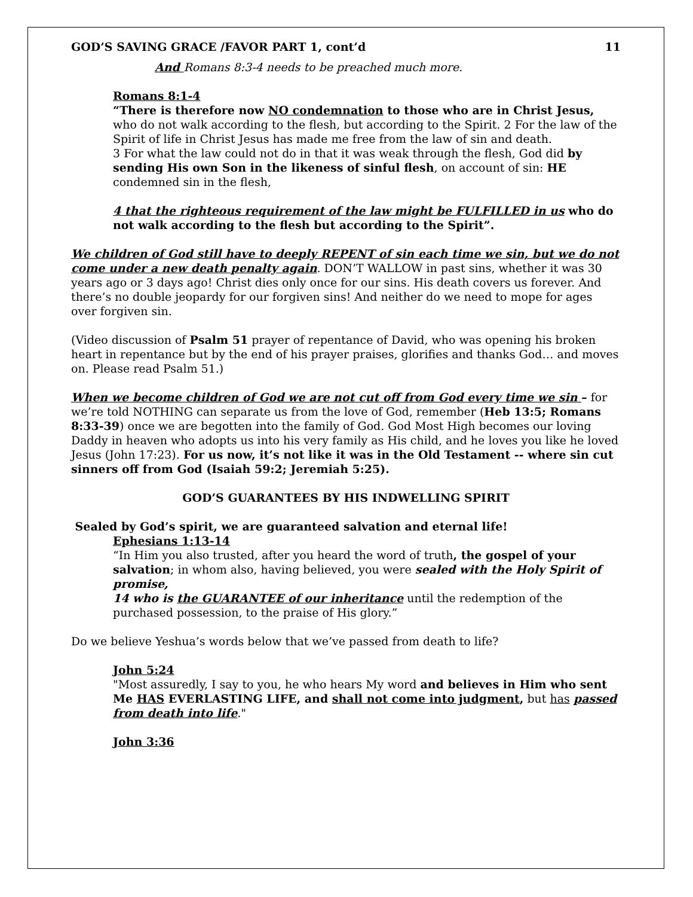GOD’S SAVING GRACE /FAVOR PART 1, cont’d 11
And Romans 8:3-4 needs to be preached much more.
Romans 8:1-4
“There is therefore now NO condemnation to those who are in Christ Jesus, who do not walk according to the flesh, but according to the Spirit. 2 For the law of the Spirit of life in Christ Jesus has made me free from the law of sin and death.
3 For what the law could not do in that it was weak through the flesh, God did by sending His own Son in the likeness of sinful flesh, on account of sin: HE condemned sin in the flesh,
4 that the righteous requirement of the law might be FULFILLED in us who do not walk according to the flesh but according to the Spirit”.
We children of God still have to deeply REPENT of sin each time we sin, but we do not come under a new death penalty again. DON’T WALLOW in past sins, whether it was 30 years ago or 3 days ago! Christ dies only once for our sins. His death covers us forever. And there’s no double jeopardy for our forgiven sins! And neither do we need to mope for ages over forgiven sin.
(Video discussion of Psalm 51 prayer of repentance of David, who was opening his broken heart in repentance but by the end of his prayer praises, glorifies and thanks God… and moves on. Please read Psalm 51.)
When we become children of God we are not cut off from God every time we sin – for we’re told NOTHING can separate us from the love of God, remember (Heb 13:5; Romans 8:33-39) once we are begotten into the family of God. God Most High becomes our loving Daddy in heaven who adopts us into his very family as His child, and he loves you like he loved Jesus (John 17:23). For us now, it’s not like it was in the Old Testament -- where sin cut sinners off from God (Isaiah 59:2; Jeremiah 5:25).
GOD’S GUARANTEES BY HIS INDWELLING SPIRIT
Sealed by God’s spirit, we are guaranteed salvation and eternal life!
Ephesians 1:13-14
“In Him you also trusted, after you heard the word of truth, the gospel of your salvation; in whom also, having believed, you were sealed with the Holy Spirit of promise,
14 who is the GUARANTEE of our inheritance until the redemption of the purchased possession, to the praise of His glory.”
Do we believe Yeshua’s words below that we’ve passed from death to life?
John 5:24
"Most assuredly, I say to you, he who hears My word and believes in Him who sent Me HAS EVERLASTING LIFE, and shall not come into judgment, but has passed from death into life."
John 3:36